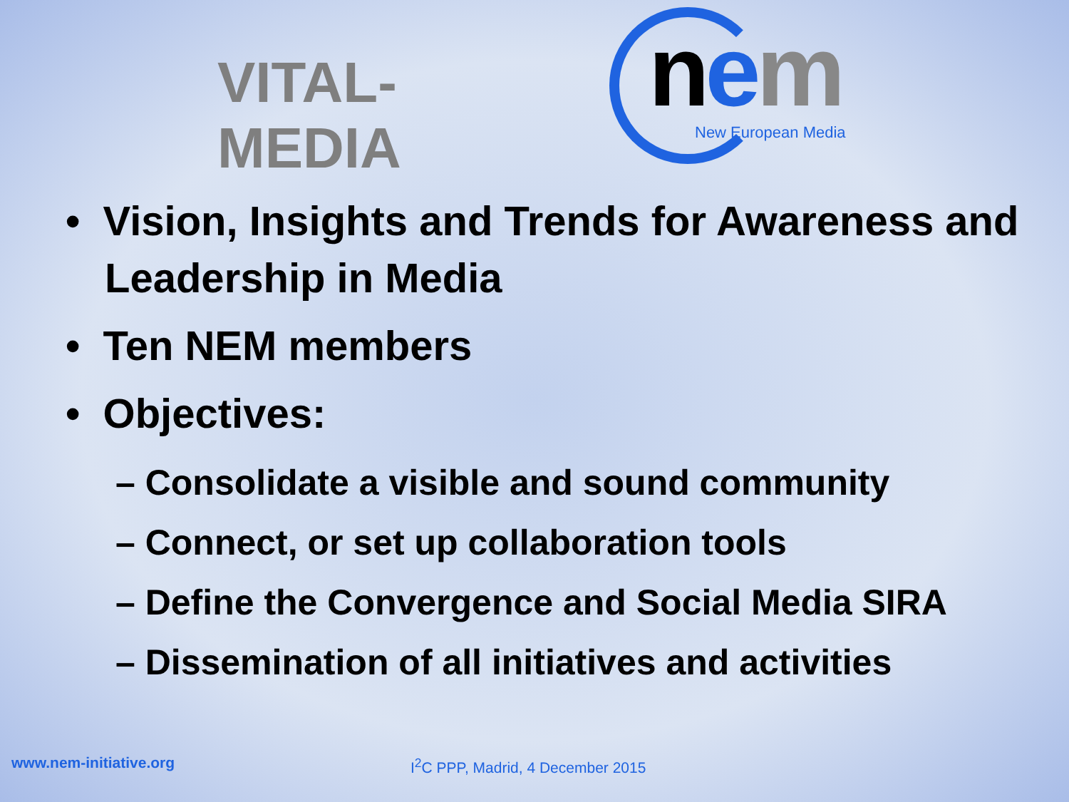VITAL-MEDIA
nem New European Media
• Vision, Insights and Trends for Awareness and Leadership in Media
• Ten NEM members
• Objectives:
– Consolidate a visible and sound community
– Connect, or set up collaboration tools
– Define the Convergence and Social Media SIRA
– Dissemination of all initiatives and activities
www.nem-initiative.org
I<sup>2</sup>C PPP, Madrid, 4 December 2015